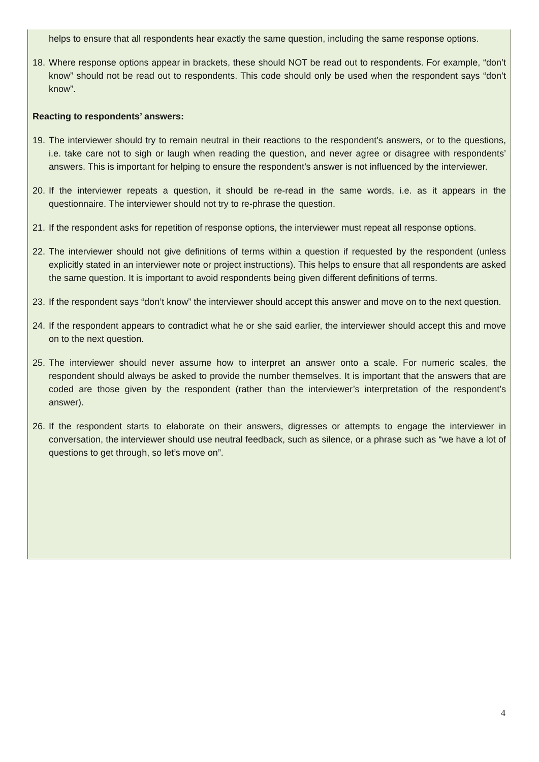helps to ensure that all respondents hear exactly the same question, including the same response options.
18.
Where response options appear in brackets, these should NOT be read out to respondents. For example, “don’t know” should not be read out to respondents. This code should only be used when the respondent says “don’t know”.
Reacting to respondents’ answers:
19.
The interviewer should try to remain neutral in their reactions to the respondent’s answers, or to the questions, i.e. take care not to sigh or laugh when reading the question, and never agree or disagree with respondents’ answers. This is important for helping to ensure the respondent’s answer is not influenced by the interviewer.
20.
If the interviewer repeats a question, it should be re-read in the same words, i.e. as it appears in the questionnaire. The interviewer should not try to re-phrase the question.
21.
If the respondent asks for repetition of response options, the interviewer must repeat all response options.
22.
The interviewer should not give definitions of terms within a question if requested by the respondent (unless explicitly stated in an interviewer note or project instructions). This helps to ensure that all respondents are asked the same question. It is important to avoid respondents being given different definitions of terms.
23.
If the respondent says “don’t know” the interviewer should accept this answer and move on to the next question.
24.
If the respondent appears to contradict what he or she said earlier, the interviewer should accept this and move on to the next question.
25.
The interviewer should never assume how to interpret an answer onto a scale. For numeric scales, the respondent should always be asked to provide the number themselves. It is important that the answers that are coded are those given by the respondent (rather than the interviewer’s interpretation of the respondent’s answer).
26.
If the respondent starts to elaborate on their answers, digresses or attempts to engage the interviewer in conversation, the interviewer should use neutral feedback, such as silence, or a phrase such as “we have a lot of questions to get through, so let’s move on”.
4